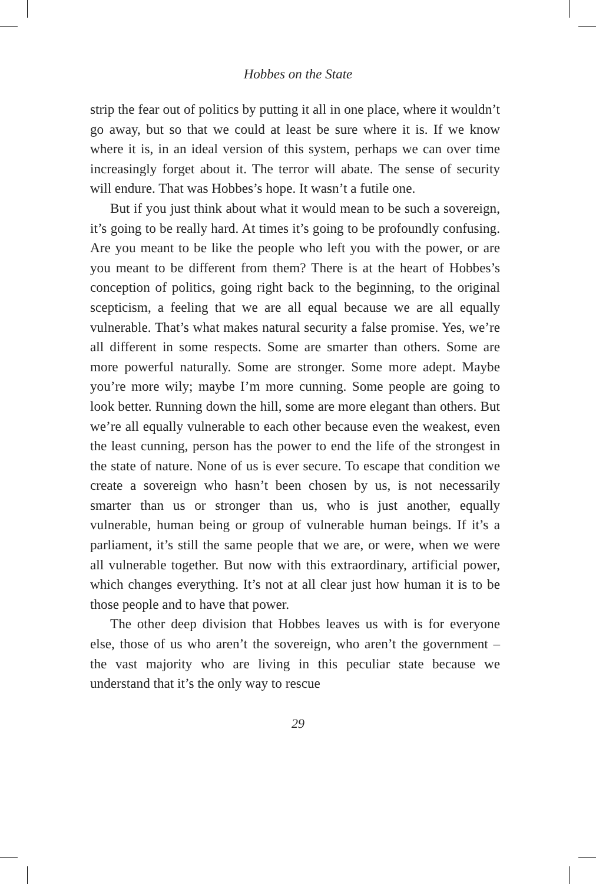Hobbes on the State
strip the fear out of politics by putting it all in one place, where it wouldn’t go away, but so that we could at least be sure where it is. If we know where it is, in an ideal version of this system, perhaps we can over time increasingly forget about it. The terror will abate. The sense of security will endure. That was Hobbes’s hope. It wasn’t a futile one.
But if you just think about what it would mean to be such a sovereign, it’s going to be really hard. At times it’s going to be profoundly confusing. Are you meant to be like the people who left you with the power, or are you meant to be different from them? There is at the heart of Hobbes’s conception of politics, going right back to the beginning, to the original scepticism, a feeling that we are all equal because we are all equally vulnerable. That’s what makes natural security a false promise. Yes, we’re all different in some respects. Some are smarter than others. Some are more powerful naturally. Some are stronger. Some more adept. Maybe you’re more wily; maybe I’m more cunning. Some people are going to look better. Running down the hill, some are more elegant than others. But we’re all equally vulnerable to each other because even the weakest, even the least cunning, person has the power to end the life of the strongest in the state of nature. None of us is ever secure. To escape that condition we create a sovereign who hasn’t been chosen by us, is not necessarily smarter than us or stronger than us, who is just another, equally vulnerable, human being or group of vulnerable human beings. If it’s a parliament, it’s still the same people that we are, or were, when we were all vulnerable together. But now with this extraordinary, artificial power, which changes everything. It’s not at all clear just how human it is to be those people and to have that power.
The other deep division that Hobbes leaves us with is for everyone else, those of us who aren’t the sovereign, who aren’t the government – the vast majority who are living in this peculiar state because we understand that it’s the only way to rescue
29